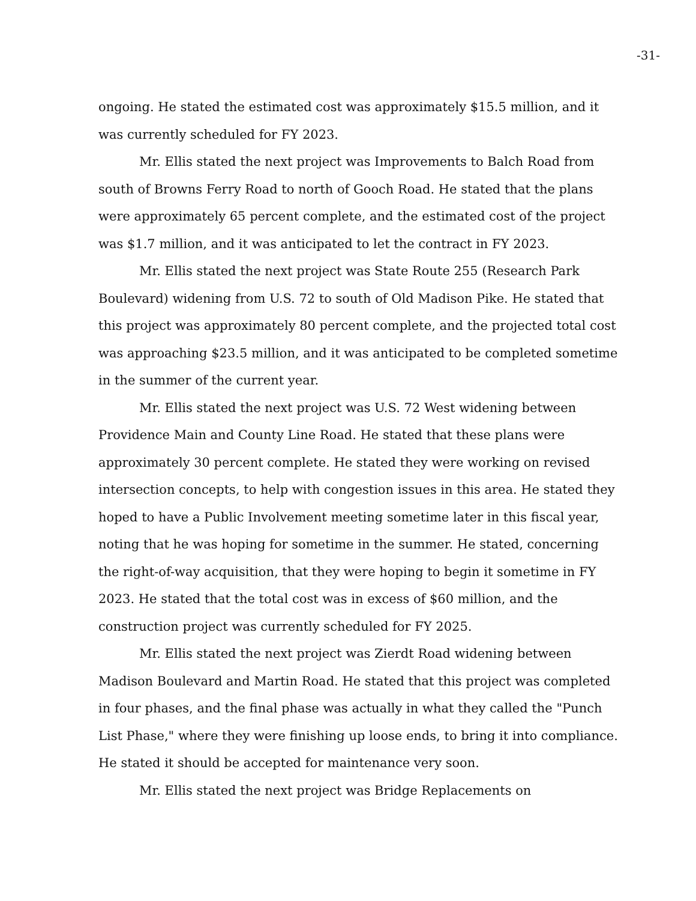-31-
ongoing. He stated the estimated cost was approximately $15.5 million, and it was currently scheduled for FY 2023.
Mr. Ellis stated the next project was Improvements to Balch Road from south of Browns Ferry Road to north of Gooch Road. He stated that the plans were approximately 65 percent complete, and the estimated cost of the project was $1.7 million, and it was anticipated to let the contract in FY 2023.
Mr. Ellis stated the next project was State Route 255 (Research Park Boulevard) widening from U.S. 72 to south of Old Madison Pike. He stated that this project was approximately 80 percent complete, and the projected total cost was approaching $23.5 million, and it was anticipated to be completed sometime in the summer of the current year.
Mr. Ellis stated the next project was U.S. 72 West widening between Providence Main and County Line Road. He stated that these plans were approximately 30 percent complete. He stated they were working on revised intersection concepts, to help with congestion issues in this area. He stated they hoped to have a Public Involvement meeting sometime later in this fiscal year, noting that he was hoping for sometime in the summer. He stated, concerning the right-of-way acquisition, that they were hoping to begin it sometime in FY 2023. He stated that the total cost was in excess of $60 million, and the construction project was currently scheduled for FY 2025.
Mr. Ellis stated the next project was Zierdt Road widening between Madison Boulevard and Martin Road. He stated that this project was completed in four phases, and the final phase was actually in what they called the "Punch List Phase," where they were finishing up loose ends, to bring it into compliance. He stated it should be accepted for maintenance very soon.
Mr. Ellis stated the next project was Bridge Replacements on